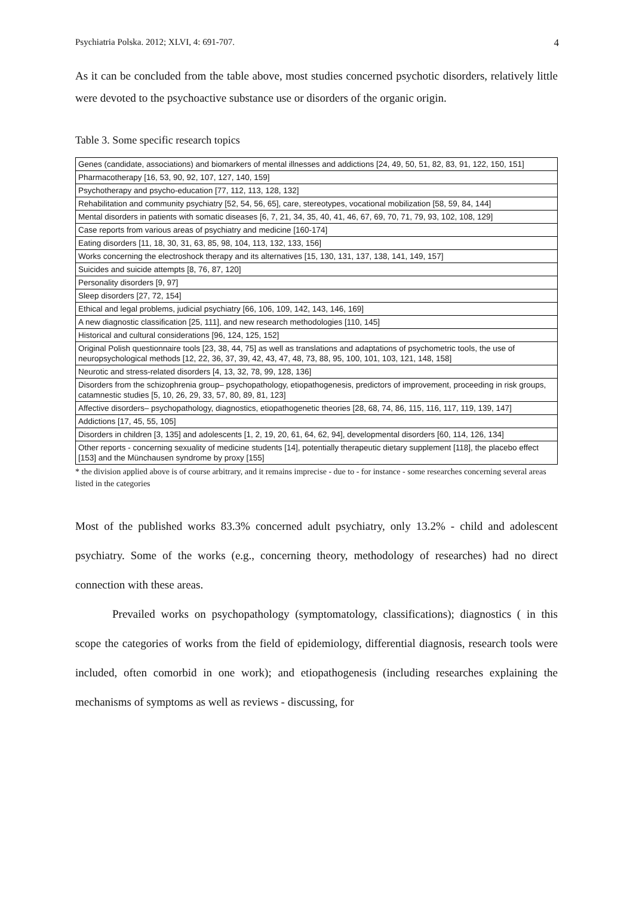Psychiatria Polska. 2012; XLVI, 4: 691-707. 4
As it can be concluded from the table above, most studies concerned psychotic disorders, relatively little were devoted to the psychoactive substance use or disorders of the organic origin.
Table 3. Some specific research topics
| Genes (candidate, associations) and biomarkers of mental illnesses and addictions [24, 49, 50, 51, 82, 83, 91, 122, 150, 151] |
| Pharmacotherapy [16, 53, 90, 92, 107, 127, 140, 159] |
| Psychotherapy and psycho-education [77, 112, 113, 128, 132] |
| Rehabilitation and community psychiatry [52, 54, 56, 65], care, stereotypes, vocational mobilization [58, 59, 84, 144] |
| Mental disorders in patients with somatic diseases [6, 7, 21, 34, 35, 40, 41, 46, 67, 69, 70, 71, 79, 93, 102, 108, 129] |
| Case reports from various areas of psychiatry and medicine [160-174] |
| Eating disorders [11, 18, 30, 31, 63, 85, 98, 104, 113, 132, 133, 156] |
| Works concerning the electroshock therapy and its alternatives [15, 130, 131, 137, 138, 141, 149, 157] |
| Suicides and suicide attempts [8, 76, 87, 120] |
| Personality disorders [9, 97] |
| Sleep disorders [27, 72, 154] |
| Ethical and legal problems, judicial psychiatry [66, 106, 109, 142, 143, 146, 169] |
| A new diagnostic classification [25, 111], and new research methodologies [110, 145] |
| Historical and cultural considerations [96, 124, 125, 152] |
| Original Polish questionnaire tools [23, 38, 44, 75] as well as translations and adaptations of psychometric tools, the use of neuropsychological methods [12, 22, 36, 37, 39, 42, 43, 47, 48, 73, 88, 95, 100, 101, 103, 121, 148, 158] |
| Neurotic and stress-related disorders [4, 13, 32, 78, 99, 128, 136] |
| Disorders from the schizophrenia group– psychopathology, etiopathogenesis, predictors of improvement, proceeding in risk groups, catamnestic studies [5, 10, 26, 29, 33, 57, 80, 89, 81, 123] |
| Affective disorders– psychopathology, diagnostics, etiopathogenetic theories [28, 68, 74, 86, 115, 116, 117, 119, 139, 147] |
| Addictions [17, 45, 55, 105] |
| Disorders in children [3, 135] and adolescents [1, 2, 19, 20, 61, 64, 62, 94], developmental disorders [60, 114, 126, 134] |
| Other reports - concerning sexuality of medicine students [14], potentially therapeutic dietary supplement [118], the placebo effect [153] and the Münchausen syndrome by proxy [155] |
* the division applied above is of course arbitrary, and it remains imprecise - due to - for instance - some researches concerning several areas listed in the categories
Most of the published works 83.3% concerned adult psychiatry, only 13.2% - child and adolescent psychiatry. Some of the works (e.g., concerning theory, methodology of researches) had no direct connection with these areas.
Prevailed works on psychopathology (symptomatology, classifications); diagnostics ( in this scope the categories of works from the field of epidemiology, differential diagnosis, research tools were included, often comorbid in one work); and etiopathogenesis (including researches explaining the mechanisms of symptoms as well as reviews - discussing, for